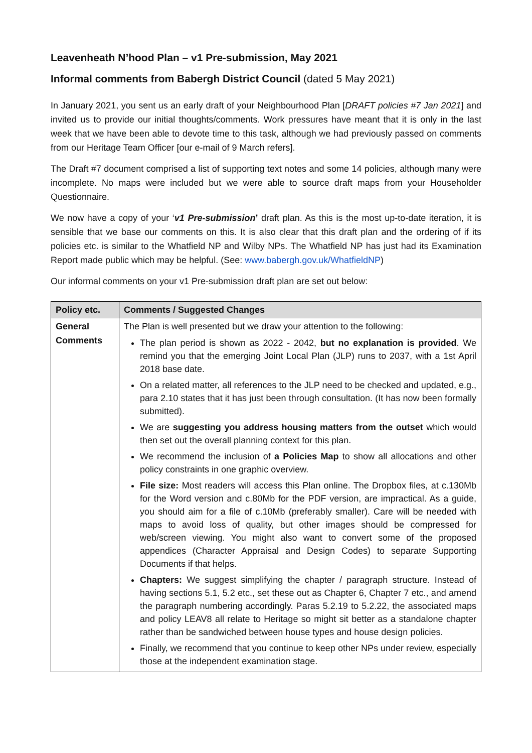Leavenheath N’hood Plan – v1 Pre-submission, May 2021
Informal comments from Babergh District Council (dated 5 May 2021)
In January 2021, you sent us an early draft of your Neighbourhood Plan [DRAFT policies #7 Jan 2021] and invited us to provide our initial thoughts/comments. Work pressures have meant that it is only in the last week that we have been able to devote time to this task, although we had previously passed on comments from our Heritage Team Officer [our e-mail of 9 March refers].
The Draft #7 document comprised a list of supporting text notes and some 14 policies, although many were incomplete. No maps were included but we were able to source draft maps from your Householder Questionnaire.
We now have a copy of your ‘v1 Pre-submission’ draft plan. As this is the most up-to-date iteration, it is sensible that we base our comments on this. It is also clear that this draft plan and the ordering of if its policies etc. is similar to the Whatfield NP and Wilby NPs. The Whatfield NP has just had its Examination Report made public which may be helpful. (See: www.babergh.gov.uk/WhatfieldNP)
Our informal comments on your v1 Pre-submission draft plan are set out below:
| Policy etc. | Comments / Suggested Changes |
| --- | --- |
| General Comments | The Plan is well presented but we draw your attention to the following: The plan period is shown as 2022 - 2042, but no explanation is provided . We remind you that the emerging Joint Local Plan (JLP) runs to 2037, with a 1st April 2018 base date. On a related matter, all references to the JLP need to be checked and updated, e.g., para 2.10 states that it has just been through consultation. (It has now been formally submitted). We are suggesting you address housing matters from the outset which would then set out the overall planning context for this plan. We recommend the inclusion of a Policies Map to show all allocations and other policy constraints in one graphic overview. File size: Most readers will access this Plan online. The Dropbox files, at c.130Mb for the Word version and c.80Mb for the PDF version, are impractical. As a guide, you should aim for a file of c.10Mb (preferably smaller). Care will be needed with maps to avoid loss of quality, but other images should be compressed for web/screen viewing. You might also want to convert some of the proposed appendices (Character Appraisal and Design Codes) to separate Supporting Documents if that helps. Chapters: We suggest simplifying the chapter / paragraph structure. Instead of having sections 5.1, 5.2 etc., set these out as Chapter 6, Chapter 7 etc., and amend the paragraph numbering accordingly. Paras 5.2.19 to 5.2.22, the associated maps and policy LEAV8 all relate to Heritage so might sit better as a standalone chapter rather than be sandwiched between house types and house design policies. Finally, we recommend that you continue to keep other NPs under review, especially those at the independent examination stage. |